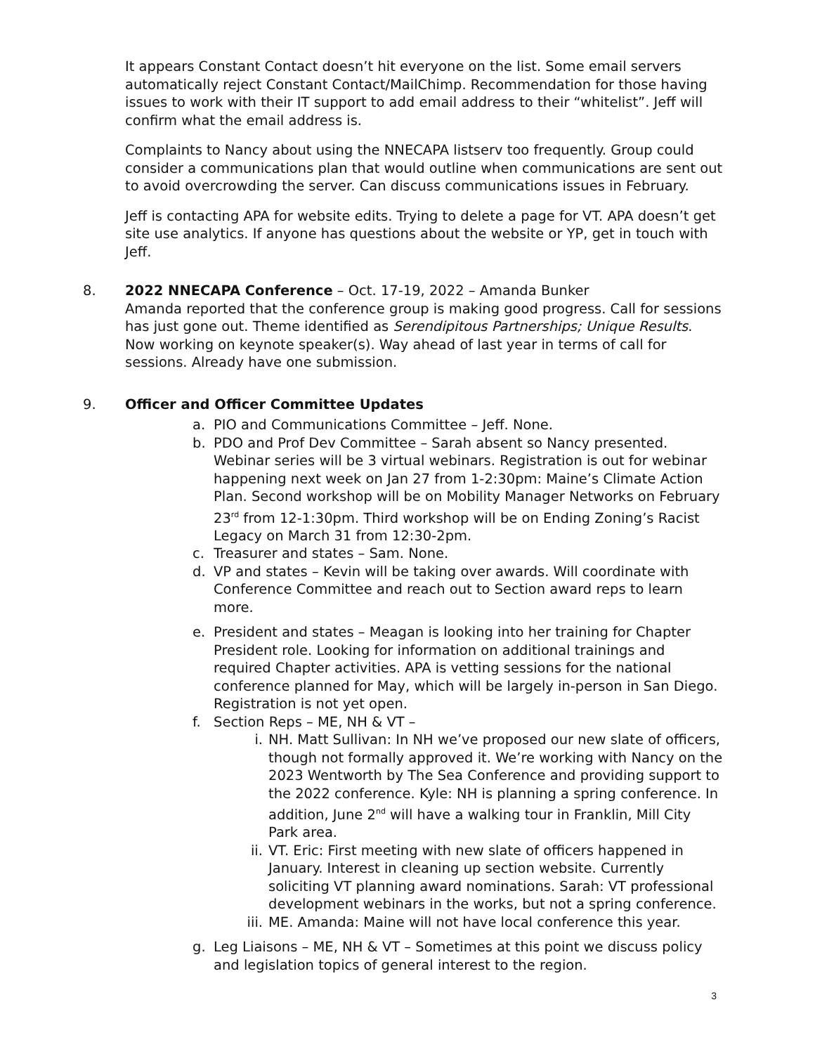It appears Constant Contact doesn’t hit everyone on the list. Some email servers automatically reject Constant Contact/MailChimp. Recommendation for those having issues to work with their IT support to add email address to their “whitelist”. Jeff will confirm what the email address is.
Complaints to Nancy about using the NNECAPA listserv too frequently. Group could consider a communications plan that would outline when communications are sent out to avoid overcrowding the server. Can discuss communications issues in February.
Jeff is contacting APA for website edits. Trying to delete a page for VT. APA doesn’t get site use analytics. If anyone has questions about the website or YP, get in touch with Jeff.
8. 2022 NNECAPA Conference – Oct. 17-19, 2022 – Amanda Bunker
Amanda reported that the conference group is making good progress. Call for sessions has just gone out. Theme identified as Serendipitous Partnerships; Unique Results. Now working on keynote speaker(s). Way ahead of last year in terms of call for sessions. Already have one submission.
9. Officer and Officer Committee Updates
a. PIO and Communications Committee – Jeff. None.
b. PDO and Prof Dev Committee – Sarah absent so Nancy presented. Webinar series will be 3 virtual webinars. Registration is out for webinar happening next week on Jan 27 from 1-2:30pm: Maine’s Climate Action Plan. Second workshop will be on Mobility Manager Networks on February 23<sup>rd</sup> from 12-1:30pm. Third workshop will be on Ending Zoning’s Racist Legacy on March 31 from 12:30-2pm.
c. Treasurer and states – Sam. None.
d. VP and states – Kevin will be taking over awards. Will coordinate with Conference Committee and reach out to Section award reps to learn more.
e. President and states – Meagan is looking into her training for Chapter President role. Looking for information on additional trainings and required Chapter activities. APA is vetting sessions for the national conference planned for May, which will be largely in-person in San Diego. Registration is not yet open.
f. Section Reps – ME, NH & VT –
i. NH. Matt Sullivan: In NH we’ve proposed our new slate of officers, though not formally approved it. We’re working with Nancy on the 2023 Wentworth by The Sea Conference and providing support to the 2022 conference. Kyle: NH is planning a spring conference. In addition, June 2<sup>nd</sup> will have a walking tour in Franklin, Mill City Park area.
ii.
VT. Eric: First meeting with new slate of officers happened in January. Interest in cleaning up section website. Currently soliciting VT planning award nominations. Sarah: VT professional development webinars in the works, but not a spring conference.
iii.
ME. Amanda: Maine will not have local conference this year.
g. Leg Liaisons – ME, NH & VT – Sometimes at this point we discuss policy and legislation topics of general interest to the region.
3